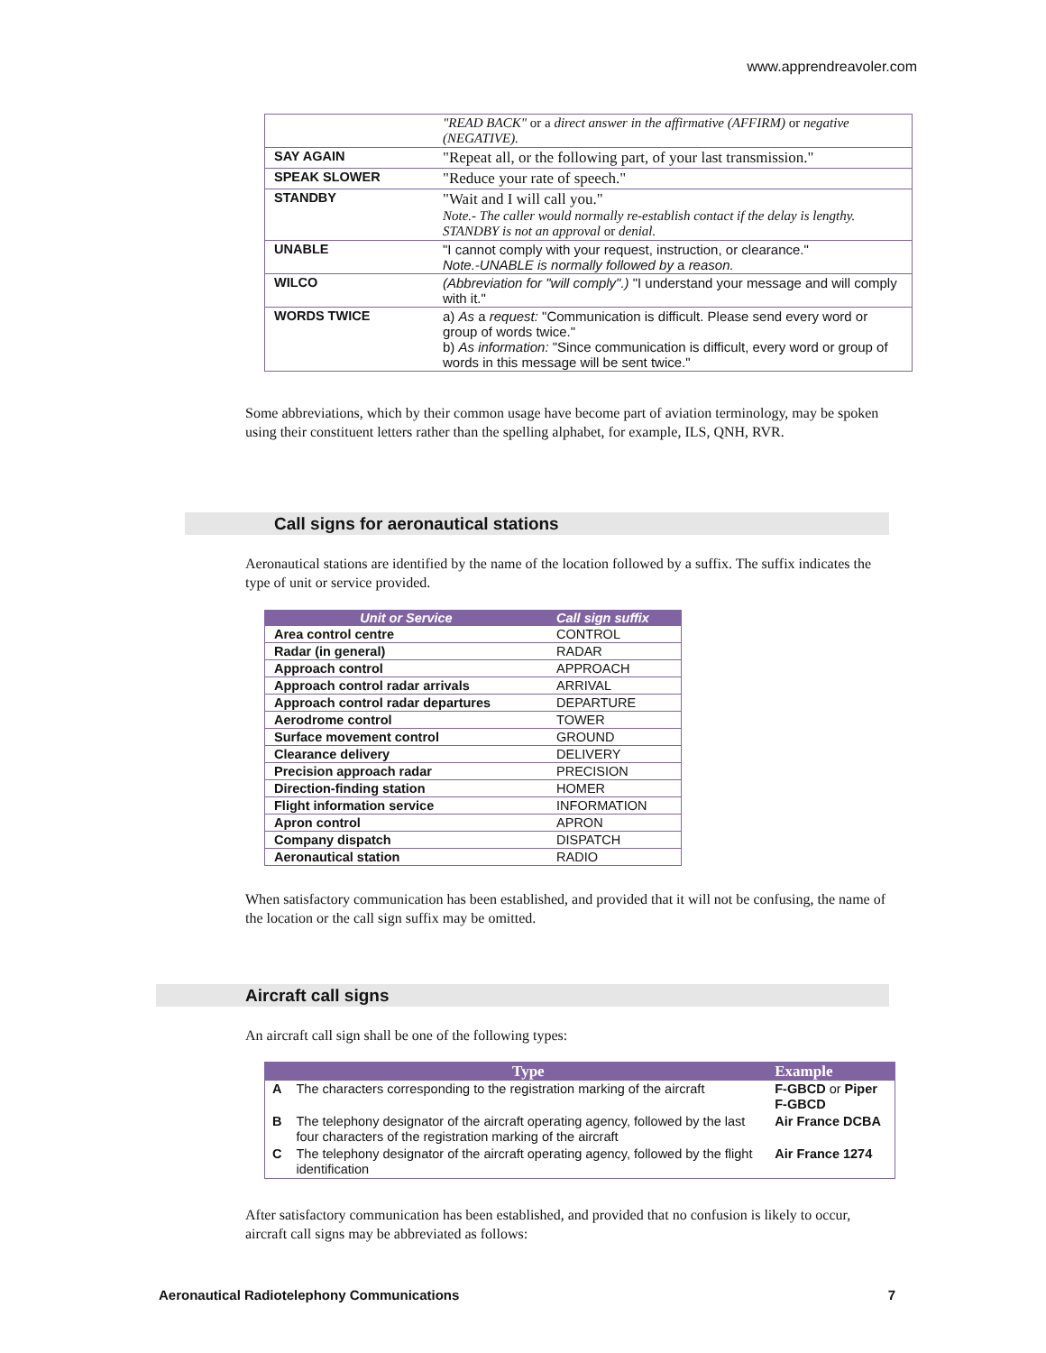www.apprendreavoler.com
| | "READ BACK" or a direct answer in the affirmative (AFFIRM) or negative (NEGATIVE). |
| SAY AGAIN | "Repeat all, or the following part, of your last transmission." |
| SPEAK SLOWER | "Reduce your rate of speech." |
| STANDBY | "Wait and I will call you." Note.- The caller would normally re-establish contact if the delay is lengthy. STANDBY is not an approval or denial. |
| UNABLE | "I cannot comply with your request, instruction, or clearance." Note.-UNABLE is normally followed by a reason. |
| WILCO | (Abbreviation for "will comply".) "I understand your message and will comply with it." |
| WORDS TWICE | a) As a request: "Communication is difficult. Please send every word or group of words twice." b) As information: "Since communication is difficult, every word or group of words in this message will be sent twice." |
Some abbreviations, which by their common usage have become part of aviation terminology, may be spoken using their constituent letters rather than the spelling alphabet, for example, ILS, QNH, RVR.
Call signs for aeronautical stations
Aeronautical stations are identified by the name of the location followed by a suffix. The suffix indicates the type of unit or service provided.
| Unit or Service | Call sign suffix |
| --- | --- |
| Area control centre | CONTROL |
| Radar (in general) | RADAR |
| Approach control | APPROACH |
| Approach control radar arrivals | ARRIVAL |
| Approach control radar departures | DEPARTURE |
| Aerodrome control | TOWER |
| Surface movement control | GROUND |
| Clearance delivery | DELIVERY |
| Precision approach radar | PRECISION |
| Direction-finding station | HOMER |
| Flight information service | INFORMATION |
| Apron control | APRON |
| Company dispatch | DISPATCH |
| Aeronautical station | RADIO |
When satisfactory communication has been established, and provided that it will not be confusing, the name of the location or the call sign suffix may be omitted.
Aircraft call signs
An aircraft call sign shall be one of the following types:
| | Type | Example |
| --- | --- | --- |
| A | The characters corresponding to the registration marking of the aircraft | F-GBCD or Piper F-GBCD |
| B | The telephony designator of the aircraft operating agency, followed by the last four characters of the registration marking of the aircraft | Air France DCBA |
| C | The telephony designator of the aircraft operating agency, followed by the flight identification | Air France 1274 |
After satisfactory communication has been established, and provided that no confusion is likely to occur, aircraft call signs may be abbreviated as follows:
Aeronautical Radiotelephony Communications 7